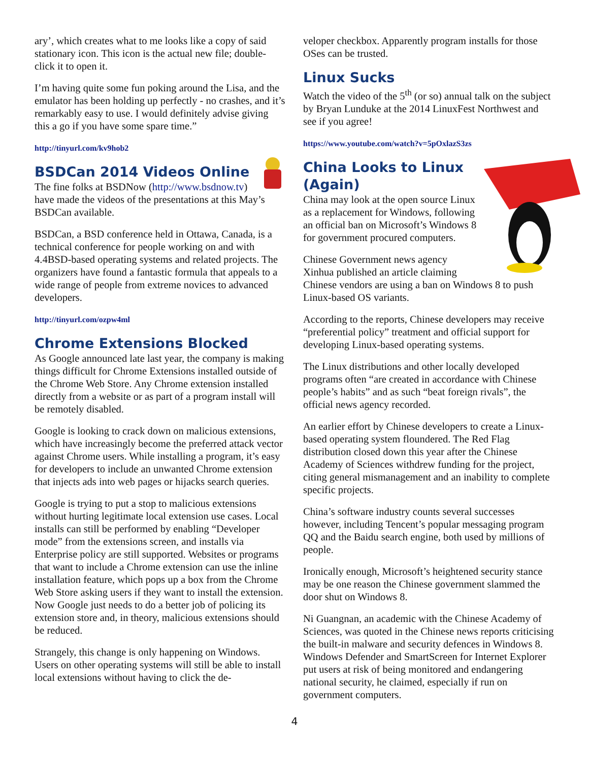ary’, which creates what to me looks like a copy of said stationary icon. This icon is the actual new file; double-click it to open it.
I’m having quite some fun poking around the Lisa, and the emulator has been holding up perfectly - no crashes, and it’s remarkably easy to use. I would definitely advise giving this a go if you have some spare time.”
http://tinyurl.com/kv9hob2
BSDCan 2014 Videos Online
The fine folks at BSDNow (http://www.bsdnow.tv) have made the videos of the presentations at this May’s BSDCan available.
BSDCan, a BSD conference held in Ottawa, Canada, is a technical conference for people working on and with 4.4BSD-based operating systems and related projects. The organizers have found a fantastic formula that appeals to a wide range of people from extreme novices to advanced developers.
http://tinyurl.com/ozpw4ml
Chrome Extensions Blocked
As Google announced late last year, the company is making things difficult for Chrome Extensions installed outside of the Chrome Web Store. Any Chrome extension installed directly from a website or as part of a program install will be remotely disabled.
Google is looking to crack down on malicious extensions, which have increasingly become the preferred attack vector against Chrome users. While installing a program, it’s easy for developers to include an unwanted Chrome extension that injects ads into web pages or hijacks search queries.
Google is trying to put a stop to malicious extensions without hurting legitimate local extension use cases. Local installs can still be performed by enabling “Developer mode” from the extensions screen, and installs via Enterprise policy are still supported. Websites or programs that want to include a Chrome extension can use the inline installation feature, which pops up a box from the Chrome Web Store asking users if they want to install the extension. Now Google just needs to do a better job of policing its extension store and, in theory, malicious extensions should be reduced.
Strangely, this change is only happening on Windows. Users on other operating systems will still be able to install local extensions without having to click the de-
veloper checkbox. Apparently program installs for those OSes can be trusted.
Linux Sucks
Watch the video of the 5<sup>th</sup> (or so) annual talk on the subject by Bryan Lunduke at the 2014 LinuxFest Northwest and see if you agree!
https://www.youtube.com/watch?v=5pOxlazS3zs
China Looks to Linux (Again)
China may look at the open source Linux as a replacement for Windows, following an official ban on Microsoft’s Windows 8 for government procured computers.
Chinese Government news agency Xinhua published an article claiming Chinese vendors are using a ban on Windows 8 to push Linux-based OS variants.
According to the reports, Chinese developers may receive “preferential policy” treatment and official support for developing Linux-based operating systems.
The Linux distributions and other locally developed programs often “are created in accordance with Chinese people’s habits” and as such “beat foreign rivals”, the official news agency recorded.
An earlier effort by Chinese developers to create a Linux-based operating system floundered. The Red Flag distribution closed down this year after the Chinese Academy of Sciences withdrew funding for the project, citing general mismanagement and an inability to complete specific projects.
China’s software industry counts several successes however, including Tencent’s popular messaging program QQ and the Baidu search engine, both used by millions of people.
Ironically enough, Microsoft’s heightened security stance may be one reason the Chinese government slammed the door shut on Windows 8.
Ni Guangnan, an academic with the Chinese Academy of Sciences, was quoted in the Chinese news reports criticising the built-in malware and security defences in Windows 8. Windows Defender and SmartScreen for Internet Explorer put users at risk of being monitored and endangering national security, he claimed, especially if run on government computers.
4